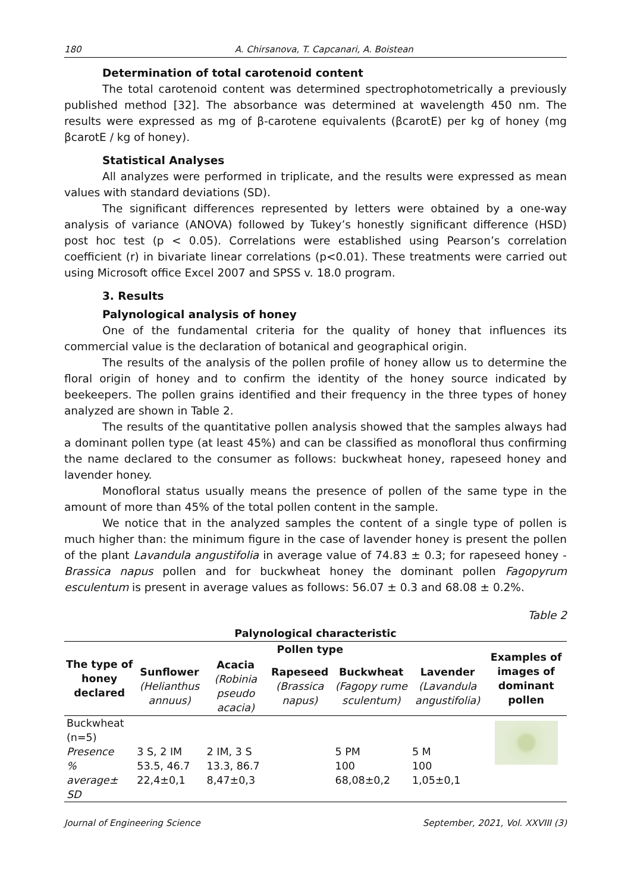180 A. Chirsanova, T. Capcanari, A. Boistean
Determination of total carotenoid content
The total carotenoid content was determined spectrophotometrically a previously published method [32]. The absorbance was determined at wavelength 450 nm. The results were expressed as mg of β-carotene equivalents (βcarotE) per kg of honey (mg βcarotE / kg of honey).
Statistical Analyses
All analyzes were performed in triplicate, and the results were expressed as mean values with standard deviations (SD).
The significant differences represented by letters were obtained by a one-way analysis of variance (ANOVA) followed by Tukey’s honestly significant difference (HSD) post hoc test (p < 0.05). Correlations were established using Pearson’s correlation coefficient (r) in bivariate linear correlations (p<0.01). These treatments were carried out using Microsoft office Excel 2007 and SPSS v. 18.0 program.
3. Results
Palynological analysis of honey
One of the fundamental criteria for the quality of honey that influences its commercial value is the declaration of botanical and geographical origin.
The results of the analysis of the pollen profile of honey allow us to determine the floral origin of honey and to confirm the identity of the honey source indicated by beekeepers. The pollen grains identified and their frequency in the three types of honey analyzed are shown in Table 2.
The results of the quantitative pollen analysis showed that the samples always had a dominant pollen type (at least 45%) and can be classified as monofloral thus confirming the name declared to the consumer as follows: buckwheat honey, rapeseed honey and lavender honey.
Monofloral status usually means the presence of pollen of the same type in the amount of more than 45% of the total pollen content in the sample.
We notice that in the analyzed samples the content of a single type of pollen is much higher than: the minimum figure in the case of lavender honey is present the pollen of the plant Lavandula angustifolia in average value of 74.83 ± 0.3; for rapeseed honey - Brassica napus pollen and for buckwheat honey the dominant pollen Fagopyrum esculentum is present in average values as follows: 56.07 ± 0.3 and 68.08 ± 0.2%.
Table 2
| Palynological characteristic | | | | | | |
| --- | --- | --- | --- | --- | --- | --- |
| The type of honey declared | Pollen type | | | | | Examples of images of dominant pollen |
| | Sunflower (Helianthus annuus) | Acacia (Robinia pseudo acacia) | Rapeseed (Brassica napus) | Buckwheat (Fagopy rume sculentum) | Lavender (Lavandula angustifolia) | |
| Buckwheat (n=5) | | | | | | |
| Presence | 3 S, 2 IM | 2 IM, 3 S | | 5 PM | 5 M | |
| % | 53.5, 46.7 | 13.3, 86.7 | | 100 | 100 | |
| average± SD | 22,4±0,1 | 8,47±0,3 | | 68,08±0,2 | 1,05±0,1 | |
Journal of Engineering Science September, 2021, Vol. XXVIII (3)